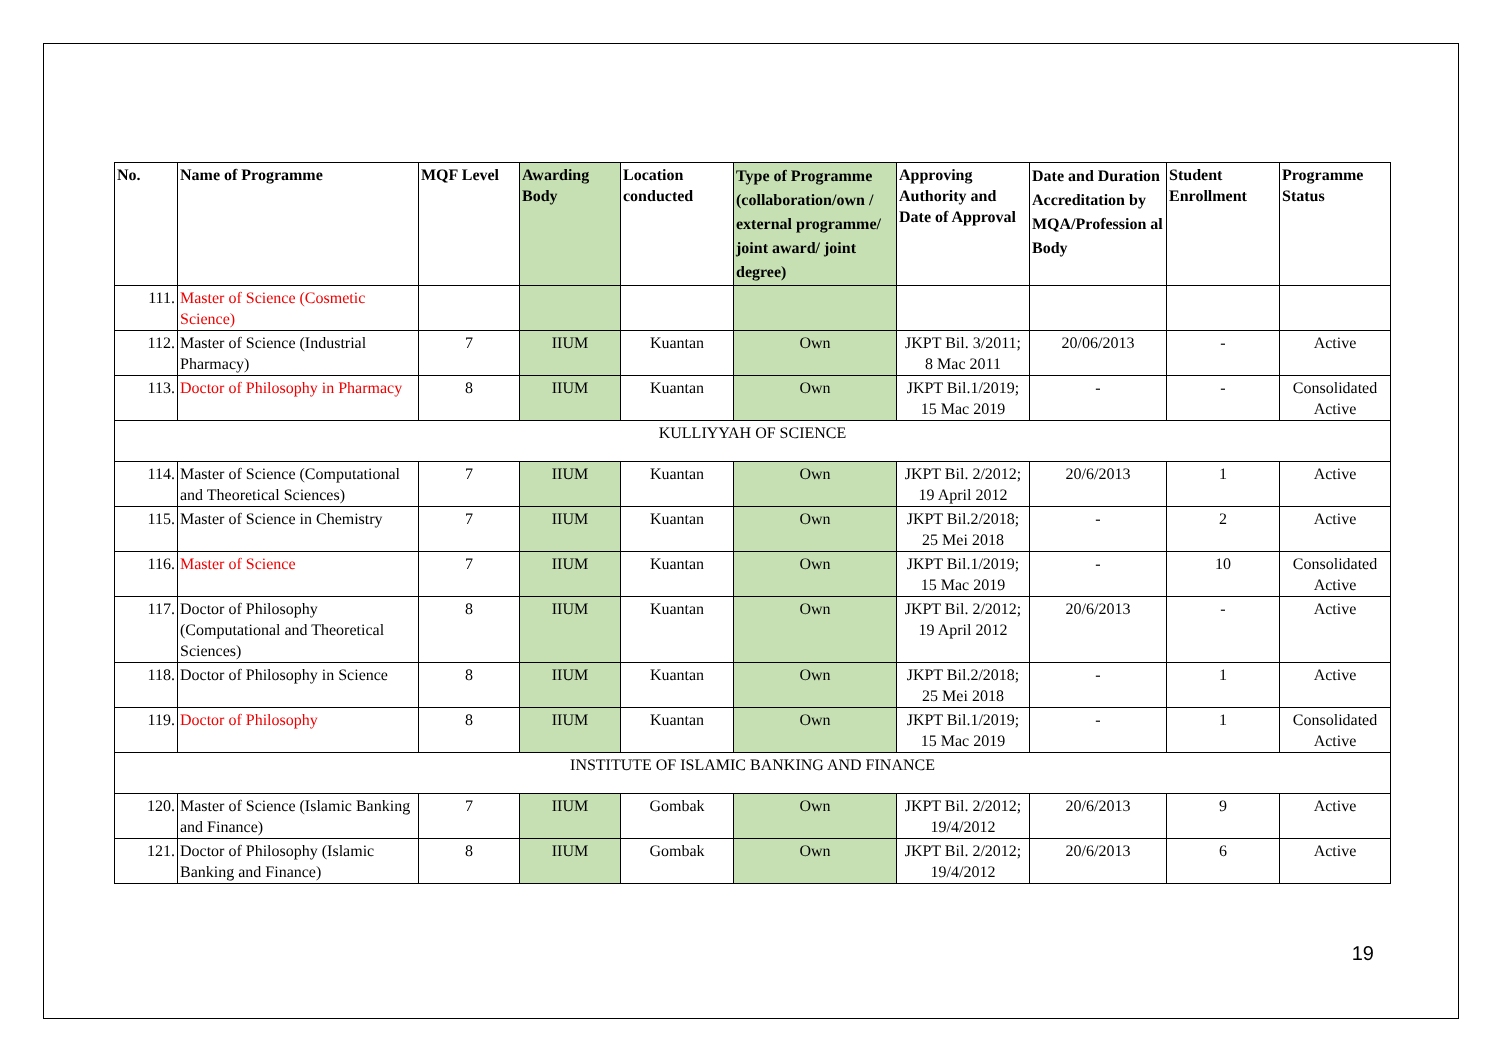| No. | Name of Programme | MQF Level | Awarding Body | Location conducted | Type of Programme (collaboration/own / external programme/ joint award/ joint degree) | Approving Authority and Date of Approval | Date and Duration Accreditation by MQA/Profession al Body | Student Enrollment | Programme Status |
| --- | --- | --- | --- | --- | --- | --- | --- | --- | --- |
| 111. | Master of Science (Cosmetic Science) | | | | | | | | |
| 112. | Master of Science (Industrial Pharmacy) | 7 | IIUM | Kuantan | Own | JKPT Bil. 3/2011; 8 Mac 2011 | 20/06/2013 | - | Active |
| 113. | Doctor of Philosophy in Pharmacy | 8 | IIUM | Kuantan | Own | JKPT Bil.1/2019; 15 Mac 2019 | - | - | Consolidated Active |
| KULLIYYAH OF SCIENCE | | | | | | | | | |
| 114. | Master of Science (Computational and Theoretical Sciences) | 7 | IIUM | Kuantan | Own | JKPT Bil. 2/2012; 19 April 2012 | 20/6/2013 | 1 | Active |
| 115. | Master of Science in Chemistry | 7 | IIUM | Kuantan | Own | JKPT Bil.2/2018; 25 Mei 2018 | - | 2 | Active |
| 116. | Master of Science | 7 | IIUM | Kuantan | Own | JKPT Bil.1/2019; 15 Mac 2019 | - | 10 | Consolidated Active |
| 117. | Doctor of Philosophy (Computational and Theoretical Sciences) | 8 | IIUM | Kuantan | Own | JKPT Bil. 2/2012; 19 April 2012 | 20/6/2013 | - | Active |
| 118. | Doctor of Philosophy in Science | 8 | IIUM | Kuantan | Own | JKPT Bil.2/2018; 25 Mei 2018 | - | 1 | Active |
| 119. | Doctor of Philosophy | 8 | IIUM | Kuantan | Own | JKPT Bil.1/2019; 15 Mac 2019 | - | 1 | Consolidated Active |
| INSTITUTE OF ISLAMIC BANKING AND FINANCE | | | | | | | | | |
| 120. | Master of Science (Islamic Banking and Finance) | 7 | IIUM | Gombak | Own | JKPT Bil. 2/2012; 19/4/2012 | 20/6/2013 | 9 | Active |
| 121. | Doctor of Philosophy (Islamic Banking and Finance) | 8 | IIUM | Gombak | Own | JKPT Bil. 2/2012; 19/4/2012 | 20/6/2013 | 6 | Active |
19